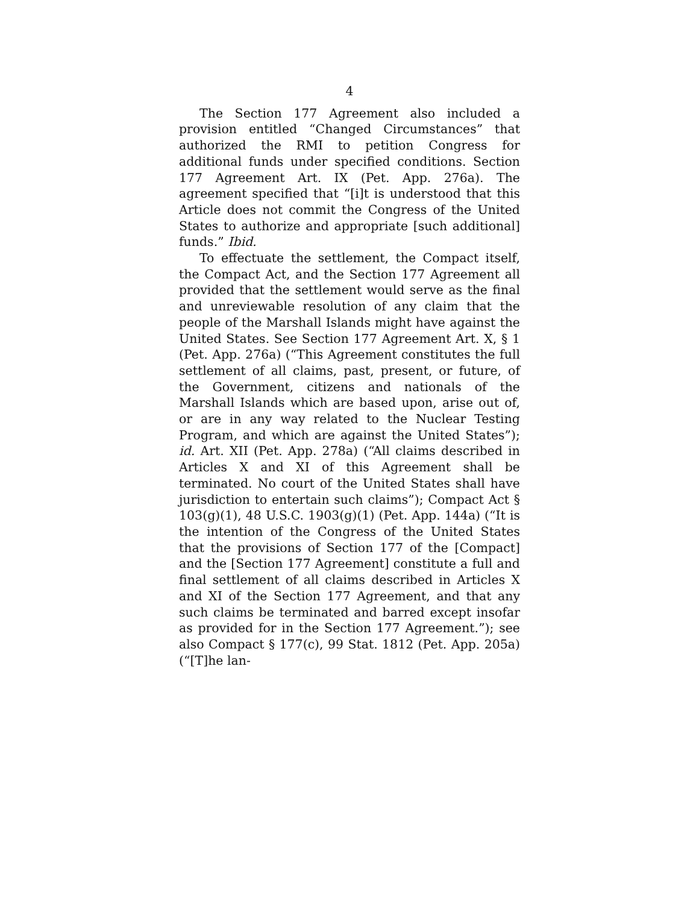4
The Section 177 Agreement also included a provision entitled “Changed Circumstances” that authorized the RMI to petition Congress for additional funds under specified conditions. Section 177 Agreement Art. IX (Pet. App. 276a). The agreement specified that “[i]t is understood that this Article does not commit the Congress of the United States to authorize and appropriate [such additional] funds.” Ibid.
To effectuate the settlement, the Compact itself, the Compact Act, and the Section 177 Agreement all provided that the settlement would serve as the final and unreviewable resolution of any claim that the people of the Marshall Islands might have against the United States. See Section 177 Agreement Art. X, § 1 (Pet. App. 276a) (“This Agreement constitutes the full settlement of all claims, past, present, or future, of the Government, citizens and nationals of the Marshall Islands which are based upon, arise out of, or are in any way related to the Nuclear Testing Program, and which are against the United States”); id. Art. XII (Pet. App. 278a) (“All claims described in Articles X and XI of this Agreement shall be terminated. No court of the United States shall have jurisdiction to entertain such claims”); Compact Act § 103(g)(1), 48 U.S.C. 1903(g)(1) (Pet. App. 144a) (“It is the intention of the Congress of the United States that the provisions of Section 177 of the [Compact] and the [Section 177 Agreement] constitute a full and final settlement of all claims described in Articles X and XI of the Section 177 Agreement, and that any such claims be terminated and barred except insofar as provided for in the Section 177 Agreement.”); see also Compact § 177(c), 99 Stat. 1812 (Pet. App. 205a) (“[T]he lan-